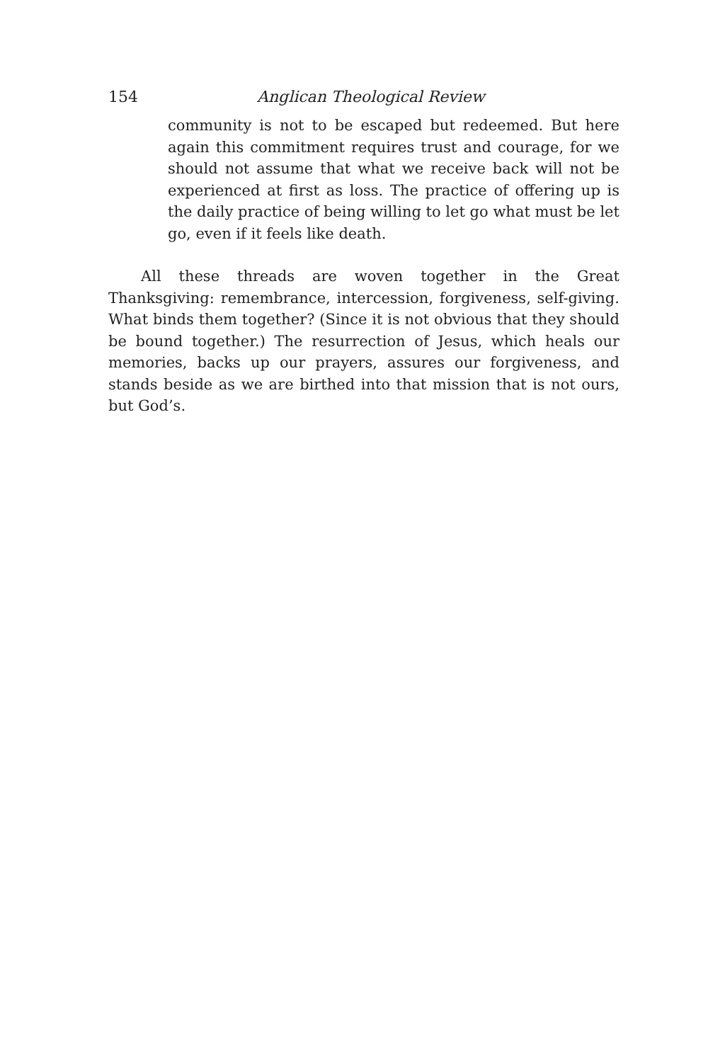154 Anglican Theological Review
community is not to be escaped but redeemed. But here again this commitment requires trust and courage, for we should not assume that what we receive back will not be experienced at first as loss. The practice of offering up is the daily practice of being willing to let go what must be let go, even if it feels like death.
All these threads are woven together in the Great Thanksgiving: remembrance, intercession, forgiveness, self-giving. What binds them together? (Since it is not obvious that they should be bound together.) The resurrection of Jesus, which heals our memories, backs up our prayers, assures our forgiveness, and stands beside as we are birthed into that mission that is not ours, but God’s.